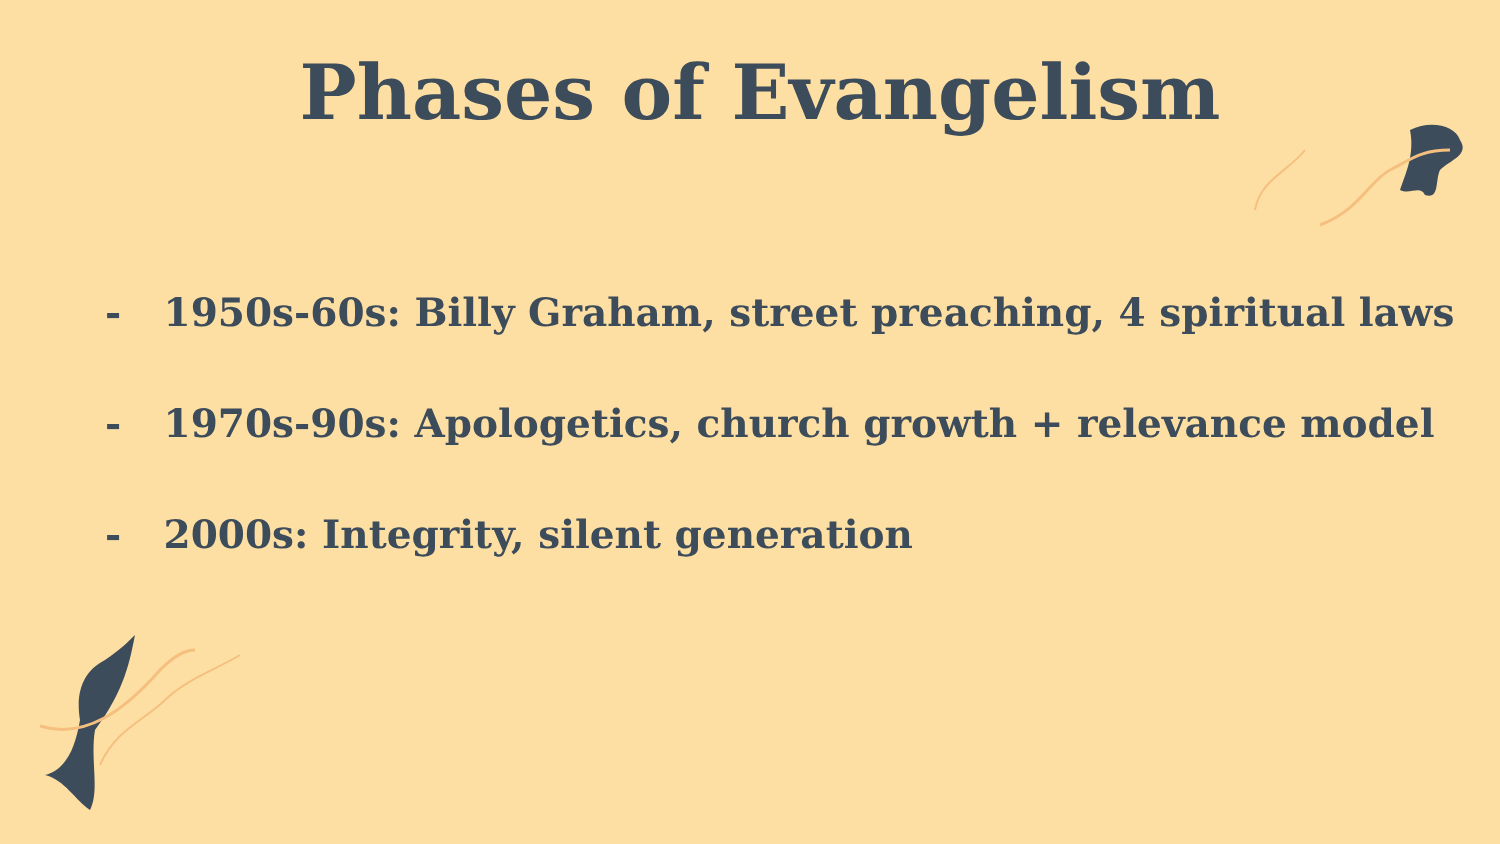Phases of Evangelism
- 1950s-60s: Billy Graham, street preaching, 4 spiritual laws
- 1970s-90s: Apologetics, church growth + relevance model
- 2000s: Integrity, silent generation